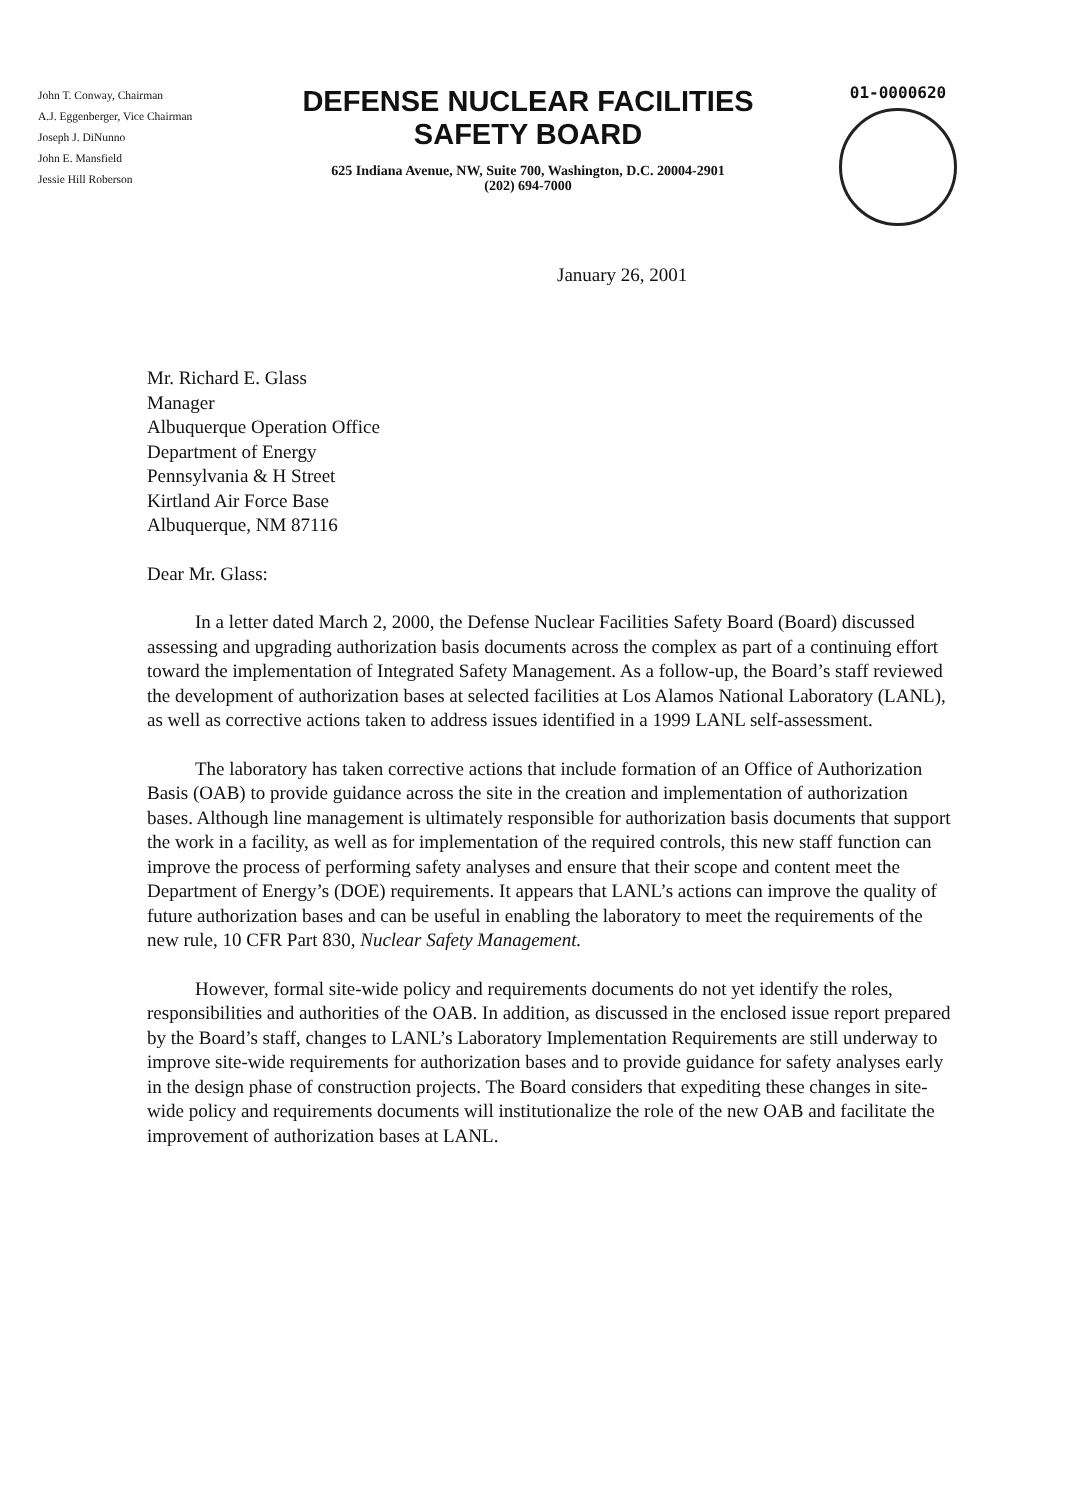John T. Conway, Chairman
A.J. Eggenberger, Vice Chairman
Joseph J. DiNunno
John E. Mansfield
Jessie Hill Roberson
DEFENSE NUCLEAR FACILITIES
SAFETY BOARD
625 Indiana Avenue, NW, Suite 700, Washington, D.C. 20004-2901
(202) 694-7000
01-0000620
January 26, 2001
Mr. Richard E. Glass
Manager
Albuquerque Operation Office
Department of Energy
Pennsylvania & H Street
Kirtland Air Force Base
Albuquerque, NM 87116
Dear Mr. Glass:
In a letter dated March 2, 2000, the Defense Nuclear Facilities Safety Board (Board) discussed assessing and upgrading authorization basis documents across the complex as part of a continuing effort toward the implementation of Integrated Safety Management. As a follow-up, the Board’s staff reviewed the development of authorization bases at selected facilities at Los Alamos National Laboratory (LANL), as well as corrective actions taken to address issues identified in a 1999 LANL self-assessment.
The laboratory has taken corrective actions that include formation of an Office of Authorization Basis (OAB) to provide guidance across the site in the creation and implementation of authorization bases. Although line management is ultimately responsible for authorization basis documents that support the work in a facility, as well as for implementation of the required controls, this new staff function can improve the process of performing safety analyses and ensure that their scope and content meet the Department of Energy’s (DOE) requirements. It appears that LANL’s actions can improve the quality of future authorization bases and can be useful in enabling the laboratory to meet the requirements of the new rule, 10 CFR Part 830, Nuclear Safety Management.
However, formal site-wide policy and requirements documents do not yet identify the roles, responsibilities and authorities of the OAB. In addition, as discussed in the enclosed issue report prepared by the Board’s staff, changes to LANL’s Laboratory Implementation Requirements are still underway to improve site-wide requirements for authorization bases and to provide guidance for safety analyses early in the design phase of construction projects. The Board considers that expediting these changes in site-wide policy and requirements documents will institutionalize the role of the new OAB and facilitate the improvement of authorization bases at LANL.